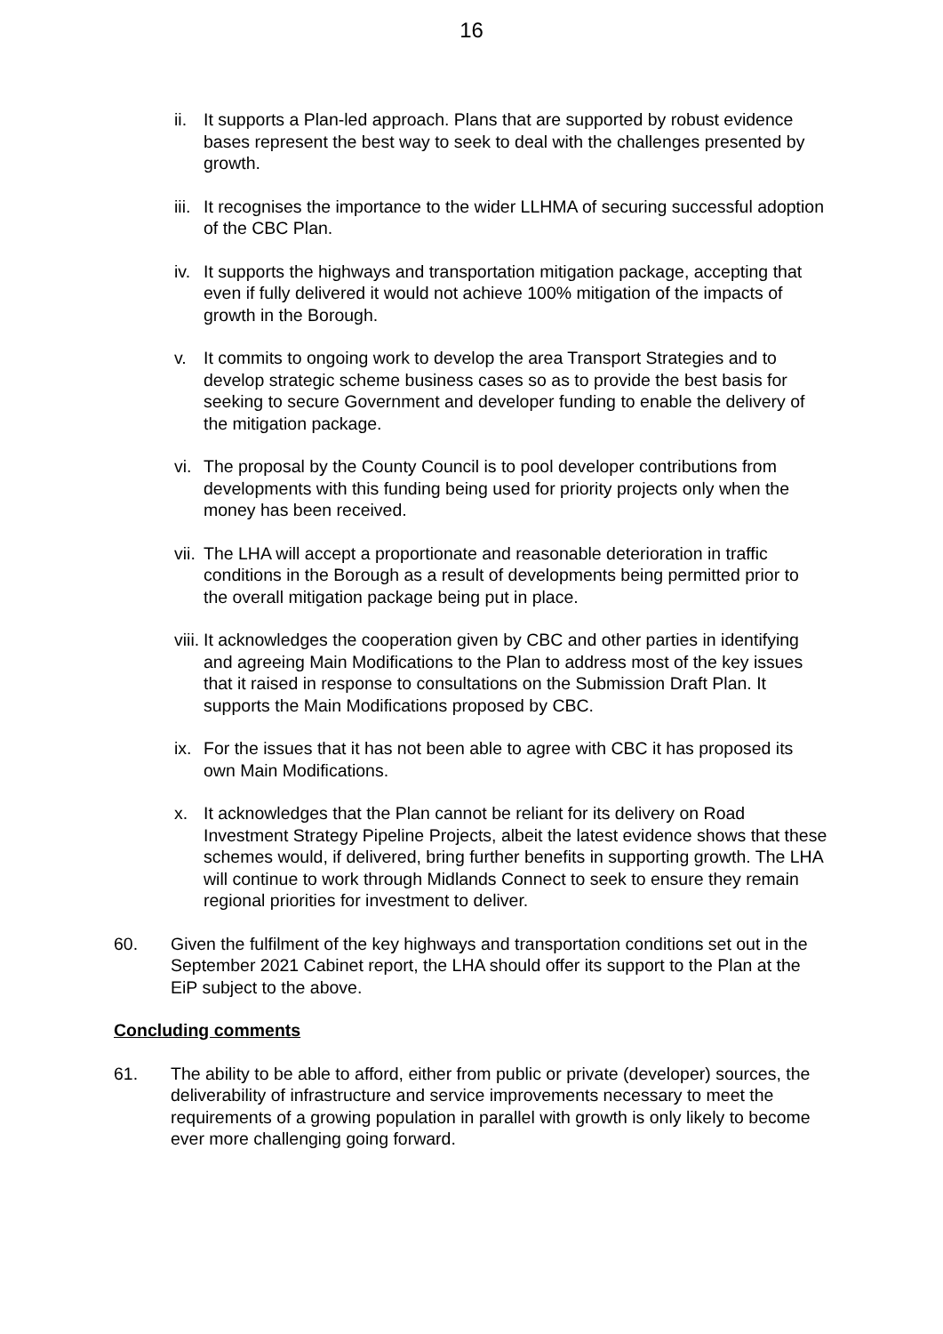16
ii. It supports a Plan-led approach. Plans that are supported by robust evidence bases represent the best way to seek to deal with the challenges presented by growth.
iii. It recognises the importance to the wider LLHMA of securing successful adoption of the CBC Plan.
iv. It supports the highways and transportation mitigation package, accepting that even if fully delivered it would not achieve 100% mitigation of the impacts of growth in the Borough.
v. It commits to ongoing work to develop the area Transport Strategies and to develop strategic scheme business cases so as to provide the best basis for seeking to secure Government and developer funding to enable the delivery of the mitigation package.
vi. The proposal by the County Council is to pool developer contributions from developments with this funding being used for priority projects only when the money has been received.
vii. The LHA will accept a proportionate and reasonable deterioration in traffic conditions in the Borough as a result of developments being permitted prior to the overall mitigation package being put in place.
viii. It acknowledges the cooperation given by CBC and other parties in identifying and agreeing Main Modifications to the Plan to address most of the key issues that it raised in response to consultations on the Submission Draft Plan. It supports the Main Modifications proposed by CBC.
ix. For the issues that it has not been able to agree with CBC it has proposed its own Main Modifications.
x. It acknowledges that the Plan cannot be reliant for its delivery on Road Investment Strategy Pipeline Projects, albeit the latest evidence shows that these schemes would, if delivered, bring further benefits in supporting growth. The LHA will continue to work through Midlands Connect to seek to ensure they remain regional priorities for investment to deliver.
60. Given the fulfilment of the key highways and transportation conditions set out in the September 2021 Cabinet report, the LHA should offer its support to the Plan at the EiP subject to the above.
Concluding comments
61. The ability to be able to afford, either from public or private (developer) sources, the deliverability of infrastructure and service improvements necessary to meet the requirements of a growing population in parallel with growth is only likely to become ever more challenging going forward.